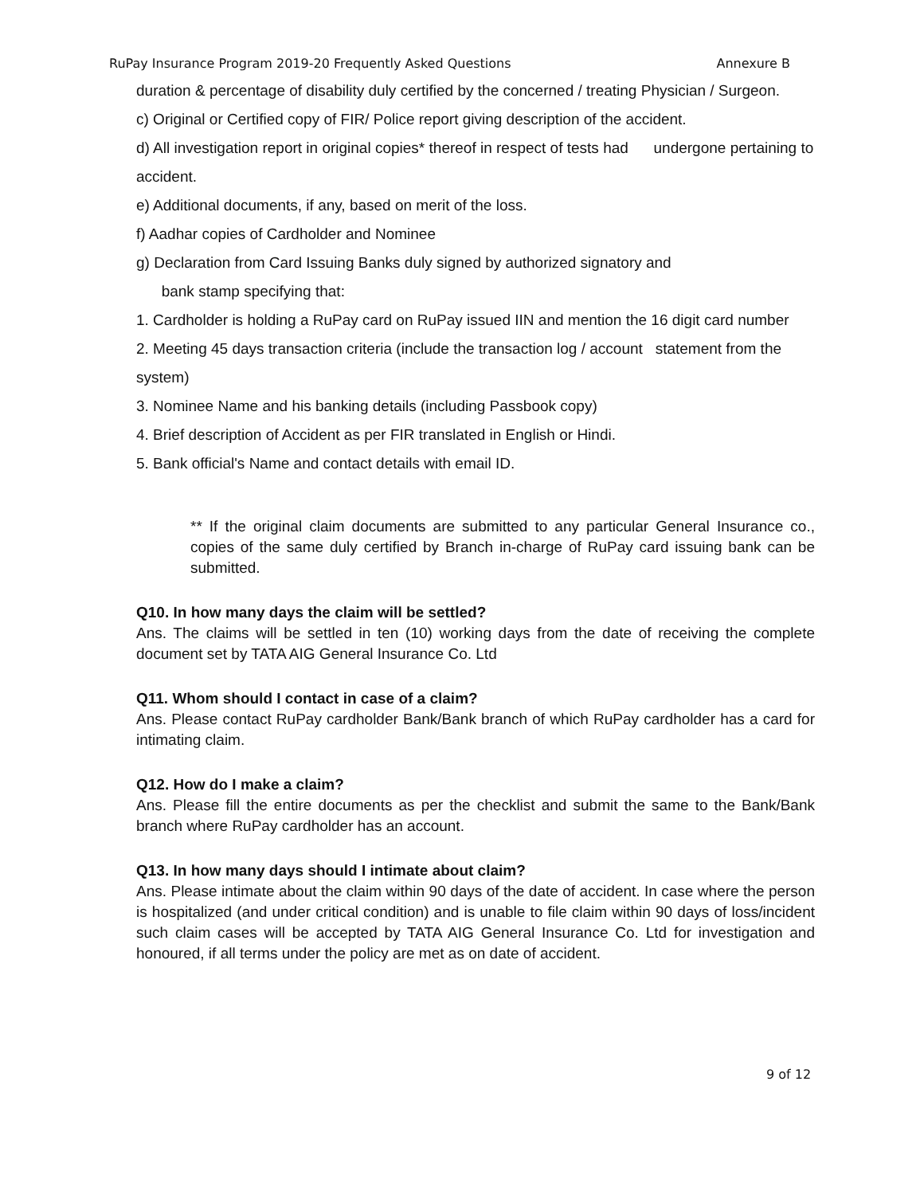RuPay Insurance Program 2019-20 Frequently Asked Questions Annexure B
duration & percentage of disability duly certified by the concerned / treating Physician / Surgeon.
c) Original or Certified copy of FIR/ Police report giving description of the accident.
d) All investigation report in original copies* thereof in respect of tests had undergone pertaining to accident.
e) Additional documents, if any, based on merit of the loss.
f) Aadhar copies of Cardholder and Nominee
g) Declaration from Card Issuing Banks duly signed by authorized signatory and
bank stamp specifying that:
1. Cardholder is holding a RuPay card on RuPay issued IIN and mention the 16 digit card number
2. Meeting 45 days transaction criteria (include the transaction log / account statement from the system)
3. Nominee Name and his banking details (including Passbook copy)
4. Brief description of Accident as per FIR translated in English or Hindi.
5. Bank official's Name and contact details with email ID.
** If the original claim documents are submitted to any particular General Insurance co., copies of the same duly certified by Branch in-charge of RuPay card issuing bank can be submitted.
Q10. In how many days the claim will be settled?
Ans. The claims will be settled in ten (10) working days from the date of receiving the complete document set by TATA AIG General Insurance Co. Ltd
Q11. Whom should I contact in case of a claim?
Ans. Please contact RuPay cardholder Bank/Bank branch of which RuPay cardholder has a card for intimating claim.
Q12. How do I make a claim?
Ans. Please fill the entire documents as per the checklist and submit the same to the Bank/Bank branch where RuPay cardholder has an account.
Q13. In how many days should I intimate about claim?
Ans. Please intimate about the claim within 90 days of the date of accident. In case where the person is hospitalized (and under critical condition) and is unable to file claim within 90 days of loss/incident such claim cases will be accepted by TATA AIG General Insurance Co. Ltd for investigation and honoured, if all terms under the policy are met as on date of accident.
9 of 12